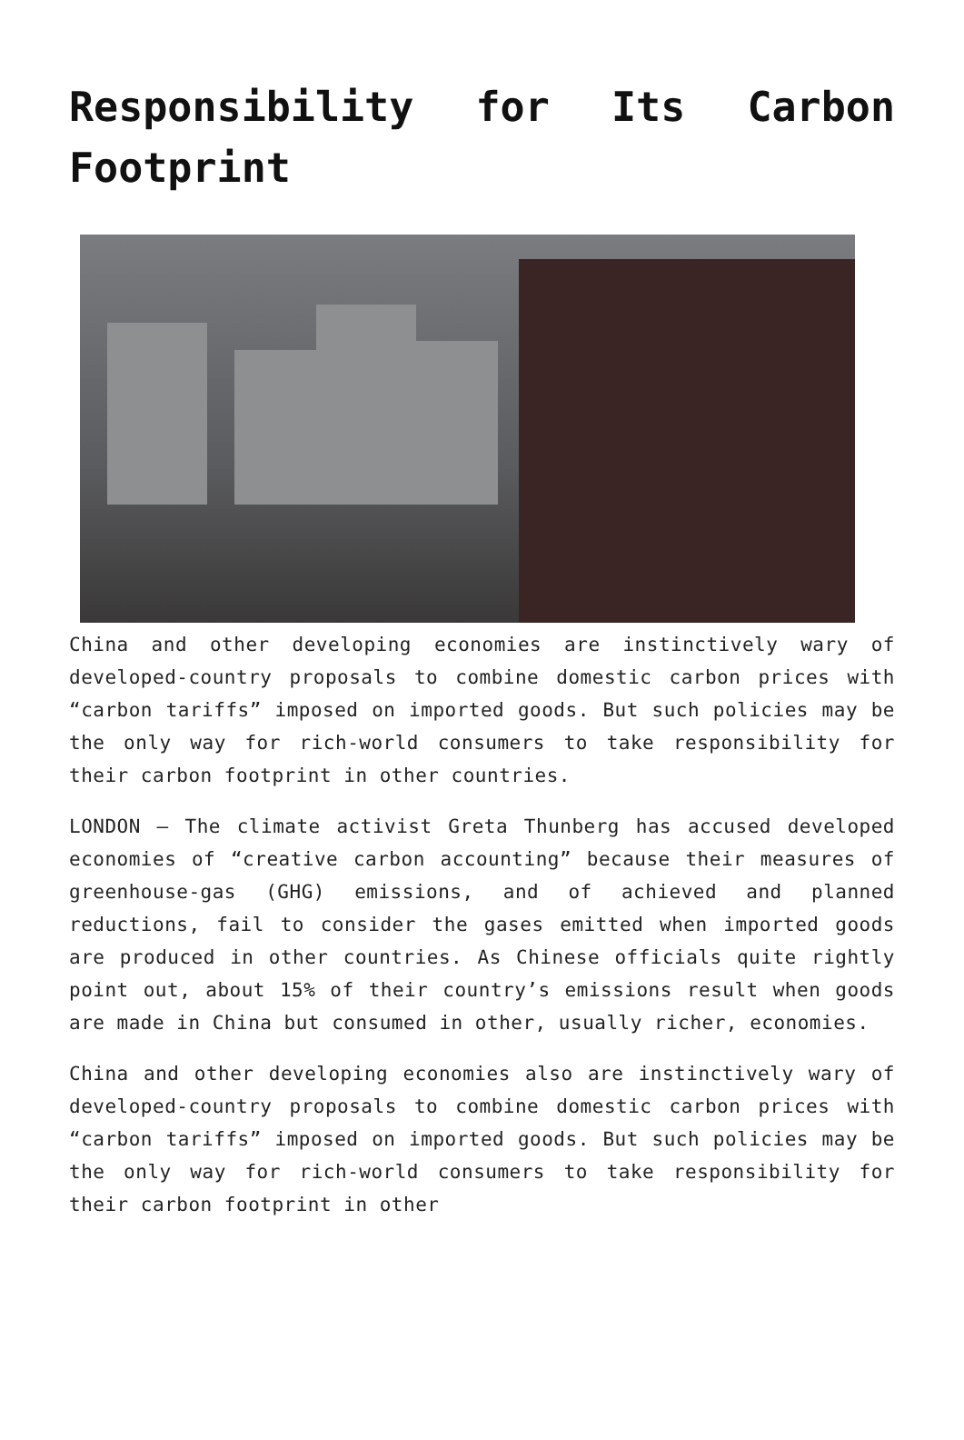Responsibility for Its Carbon Footprint
China and other developing economies are instinctively wary of developed-country proposals to combine domestic carbon prices with “carbon tariffs” imposed on imported goods. But such policies may be the only way for rich-world consumers to take responsibility for their carbon footprint in other countries.
LONDON – The climate activist Greta Thunberg has accused developed economies of “creative carbon accounting” because their measures of greenhouse-gas (GHG) emissions, and of achieved and planned reductions, fail to consider the gases emitted when imported goods are produced in other countries. As Chinese officials quite rightly point out, about 15% of their country’s emissions result when goods are made in China but consumed in other, usually richer, economies.
China and other developing economies also are instinctively wary of developed-country proposals to combine domestic carbon prices with “carbon tariffs” imposed on imported goods. But such policies may be the only way for rich-world consumers to take responsibility for their carbon footprint in other